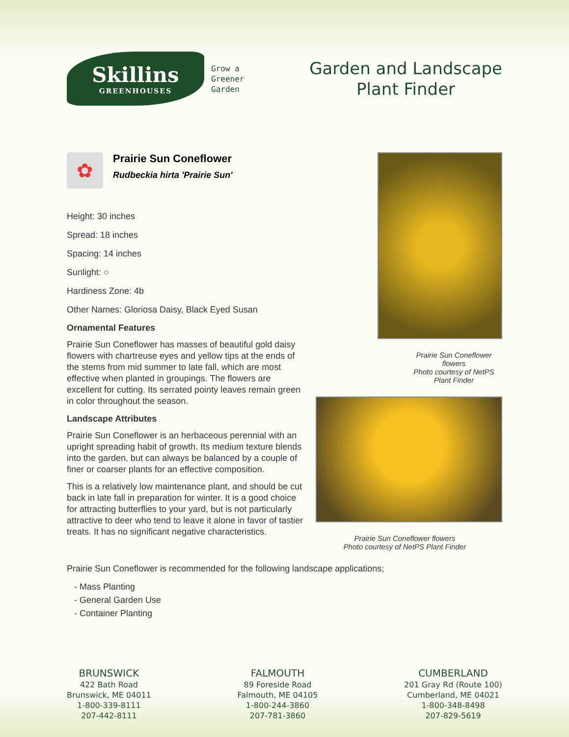Skillins
GREENHOUSES
Grow a
Greener
Garden
Garden and Landscape
Plant Finder
✿
Prairie Sun Coneflower
Rudbeckia hirta 'Prairie Sun'
Height: 30 inches
Spread: 18 inches
Spacing: 14 inches
Sunlight: ○
Hardiness Zone: 4b
Other Names: Gloriosa Daisy, Black Eyed Susan
Ornamental Features
Prairie Sun Coneflower has masses of beautiful gold daisy flowers with chartreuse eyes and yellow tips at the ends of the stems from mid summer to late fall, which are most effective when planted in groupings. The flowers are excellent for cutting. Its serrated pointy leaves remain green in color throughout the season.
Landscape Attributes
Prairie Sun Coneflower is an herbaceous perennial with an upright spreading habit of growth. Its medium texture blends into the garden, but can always be balanced by a couple of finer or coarser plants for an effective composition.
This is a relatively low maintenance plant, and should be cut back in late fall in preparation for winter. It is a good choice for attracting butterflies to your yard, but is not particularly attractive to deer who tend to leave it alone in favor of tastier treats. It has no significant negative characteristics.
Prairie Sun Coneflower flowers
Photo courtesy of NetPS Plant Finder
Prairie Sun Coneflower flowers
Photo courtesy of NetPS Plant Finder
Prairie Sun Coneflower is recommended for the following landscape applications;
- Mass Planting
- General Garden Use
- Container Planting
BRUNSWICK
422 Bath Road
Brunswick, ME 04011
1-800-339-8111
207-442-8111
FALMOUTH
89 Foreside Road
Falmouth, ME 04105
1-800-244-3860
207-781-3860
CUMBERLAND
201 Gray Rd (Route 100)
Cumberland, ME 04021
1-800-348-8498
207-829-5619